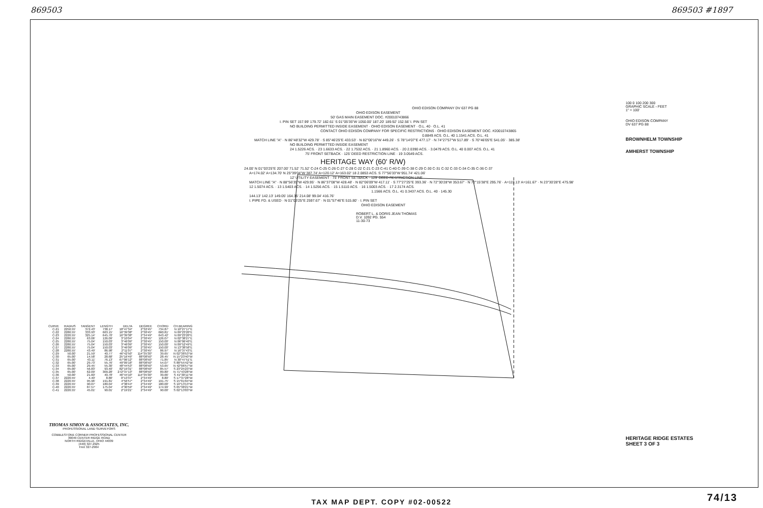869503 869503 #1897
| CURVE | RADIUS | TANGENT | LENGTH | DELTA | DEGREE | CHORD | CH.BEARING |
| --- | --- | --- | --- | --- | --- | --- | --- |
| C-21 | 2250.55' | 372.43' | 738.17' | 18°47'34" | 2°32'45" | 734.87' | N 10°27'17"E |
| C-22 | 2280.55' | 333.93' | 663.15' | 16°39'38" | 2°30'45" | 660.81' | N 09°23'20"E |
| C-23 | 2220.55' | 325.14' | 645.70' | 16°39'38" | 2°34'49" | 643.42' | N 09°23'20"E |
| C-24 | 2280.55' | 63.06' | 126.09' | 3°10'04" | 2°30'45" | 126.07' | N 02°38'27"E |
| C-25 | 2280.55' | 75.04' | 150.03' | 3°46'09" | 2°30'45" | 150.00' | N 06°06'40"E |
| C-26 | 2280.55' | 75.04' | 150.03' | 3°46'09" | 2°30'45" | 150.00' | N 09°52'49"E |
| C-27 | 2280.55' | 75.04' | 150.03' | 3°46'09" | 2°30'45" | 150.00' | N 13°38'58"E |
| C-28 | 2280.55' | 43.49' | 86.98' | 2°11'07" | 2°30'45" | 86.97' | N 16°37'43"E |
| C-29 | 50.00' | 21.59' | 40.77' | 46°42'50" | 114°35'30" | 39.65' | N 02°38'53"W |
| C-30 | 65.00' | 14.58' | 28.68' | 25°16'49" | 88°08'50" | 28.45' | N 15°23'40"W |
| C-31 | 65.00' | 43.11' | 76.13' | 67°06'12" | 88°08'50" | 71.85' | N 30°47'51"E |
| C-32 | 65.00' | 29.73' | 55.76' | 49°09'18" | 88°08'50" | 54.07' | S 88°55'42"W |
| C-33 | 65.00' | 29.45' | 55.30' | 48°44'53" | 88°08'50" | 53.65' | N 42°06'57"W |
| C-34 | 65.00' | 56.83' | 93.40' | 82°19'31" | 88°08'50" | 85.57' | S 23°25'23"W |
| C-35 | 65.00' | 62.09' | 309.28' | 272°37'13" | 88°08'50" | 89.80' | N 71°43'28"W |
| C-36 | 50.00' | 21.60' | 40.78' | 46°44'10" | 114°35'30" | 39.66' | S 41°30'11"W |
| C-37 | 2220.55' | 4.40' | 8.80' | 0°13'37" | 2°34'49" | 8.80' | S 17°37'28"W |
| C-38 | 2220.55' | 95.96' | 191.81' | 4°56'57" | 2°34'49" | 191.75' | S 15°01'04"W |
| C-39 | 2220.55' | 90.07' | 180.04' | 4°38'44" | 2°34'49" | 180.00' | S 10°13'13"W |
| C-40 | 2220.55' | 87.57' | 175.04' | 4°30'59" | 2°34'49" | 174.99' | S 05°38'21"W |
| C-41 | 2220.55' | 45.01' | 90.01' | 2°19'21" | 2°34'49" | 90.00' | S 02°13'03"W |
THOMAS SIMON & ASSOCIATES, INC.
PROFESSIONAL LAND SURVEYORS
COBBLESTONE CORNER PROFESSIONAL CENTER
39049 CENTER RIDGE ROAD
NORTH RIDGEVILLE, OHIO 44039
(440) 327-2925
FAX 327-2964
OHIO EDISON COMPANY DV 637 PG 88
OHIO EDISON EASEMENT
50' GAS MAIN EASEMENT DOC. #20010743866
I. PIN SET 157.99' 179.72' 182.61' S 01°05'35"W 1050.00' 187.20' 189.92' 152.56' I. PIN SET
NO BUILDING PERMITTED INSIDE EASEMENT · OHIO EDISON EASEMENT · O.L. 40 · O.L. 41
CONTACT OHIO EDISON COMPANY FOR SPECIFIC RESTRICTIONS · OHIO EDISON EASEMENT DOC. #20010743865
0.8849 ACS. O.L. 40 1.1541 ACS. O.L. 41
MATCH LINE "A" · N 86°48'32"W 429.78' · S 85°46'25"E 433.53' · N 82°00'16"W 449.26' · S 78°14'07"E 477.17' · N 74°27'57"W 517.89' · S 70°46'05"E 541.05' · 385.38'
NO BUILDING PERMITTED INSIDE EASEMENT
24 1.5226 ACS. · 23 1.6633 ACS. · 22 1.7532 ACS. · 21 1.8960 ACS. · 20 2.0390 ACS. · 3.0479 ACS. O.L. 40 0.007 ACS. O.L. 41
75' FRONT SETBACK · 125' DEED RESTRICTION LINE · 19 3.0549 ACS.
HERITAGE WAY (60' R/W)
24.00' N 01°03'25"E 207.00' 71.52' 71.52' C-24 C-25 C-26 C-27 C-28 C-22 C-21 C-23 C-41 C-40 C-39 C-38 C-29 C-30 C-31 C-32 C-33 C-34 C-35 C-36 C-37
A=174.02' A=134.70' N 25°39'04"W 387.74' A=120.12' A=163.02' 18 2.0853 ACS. S 77°56'33"W 951.74' 421.06'
12' UTILITY EASEMENT · 75' FRONT SETBACK · 125' DEED RESTRICTION LINE
MATCH LINE "A" · N 88°56'35"W 429.95' · N 86°37'08"W 428.48' · N 82°06'09"W 417.11' · S 77°27'25"E 393.36' · N 72°30'28"W 353.67' · N 72°15'38"E 295.76' · A=119.13' A=161.67' · N 23°30'28"E 475.98'
12 1.5074 ACS. · 13 1.5403 ACS. · 14 1.5256 ACS. · 15 1.5110 ACS. · 16 1.5003 ACS. · 17 2.3174 ACS.
1.1566 ACS. O.L. 41 0.3437 ACS. O.L. 40 · 145.30
144.13' 142.13' 149.05' 164.35' 214.08' 99.04' 416.76'
I. PIPE FD. & USED · N 01°03'25"E 2597.67' · N 01°57'46"E 515.80' · I. PIN SET
OHIO EDISON EASEMENT
ROBERT L. & DORIS JEAN THOMAS
D.V. 1092 PG. 554
11-30-73
100 0 100 200 300
GRAPHIC SCALE - FEET
1" = 100'
OHIO EDISON COMPANY
DV 637 PG 88
BROWNHELM TOWNSHIP
AMHERST TOWNSHIP
HERITAGE RIDGE ESTATES
SHEET 3 OF 3
TAX MAP DEPT. COPY #02-00522 74/13